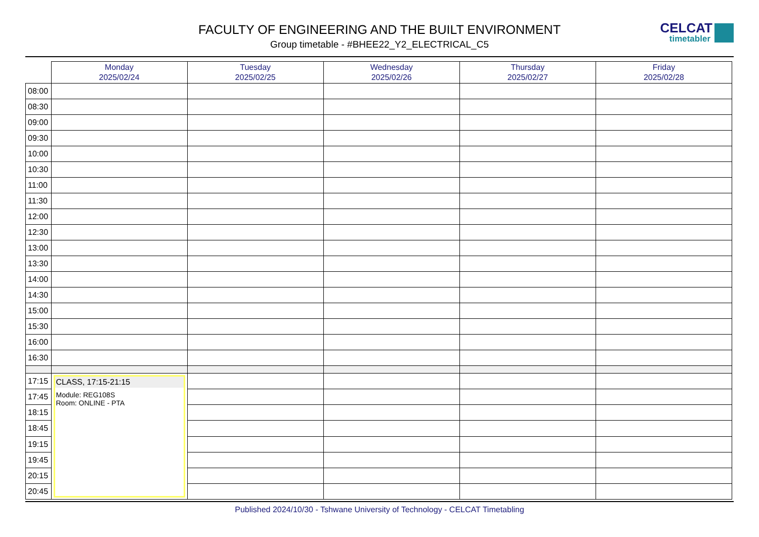FACULTY OF ENGINEERING AND THE BUILT ENVIRONMENT
Group timetable - #BHEE22_Y2_ELECTRICAL_C5
CELCAT
timetabler
| | Monday 2025/02/24 | Tuesday 2025/02/25 | Wednesday 2025/02/26 | Thursday 2025/02/27 | Friday 2025/02/28 |
| --- | --- | --- | --- | --- | --- |
| 08:00 | | | | | |
| 08:30 | | | | | |
| 09:00 | | | | | |
| 09:30 | | | | | |
| 10:00 | | | | | |
| 10:30 | | | | | |
| 11:00 | | | | | |
| 11:30 | | | | | |
| 12:00 | | | | | |
| 12:30 | | | | | |
| 13:00 | | | | | |
| 13:30 | | | | | |
| 14:00 | | | | | |
| 14:30 | | | | | |
| 15:00 | | | | | |
| 15:30 | | | | | |
| 16:00 | | | | | |
| 16:30 | | | | | |
| 17:15 | CLASS, 17:15-21:15 Module: REG108S Room: ONLINE - PTA | | | | |
| 17:45 | | | | | |
| 18:15 | | | | | |
| 18:45 | | | | | |
| 19:15 | | | | | |
| 19:45 | | | | | |
| 20:15 | | | | | |
| 20:45 | | | | | |
Published 2024/10/30 - Tshwane University of Technology - CELCAT Timetabling